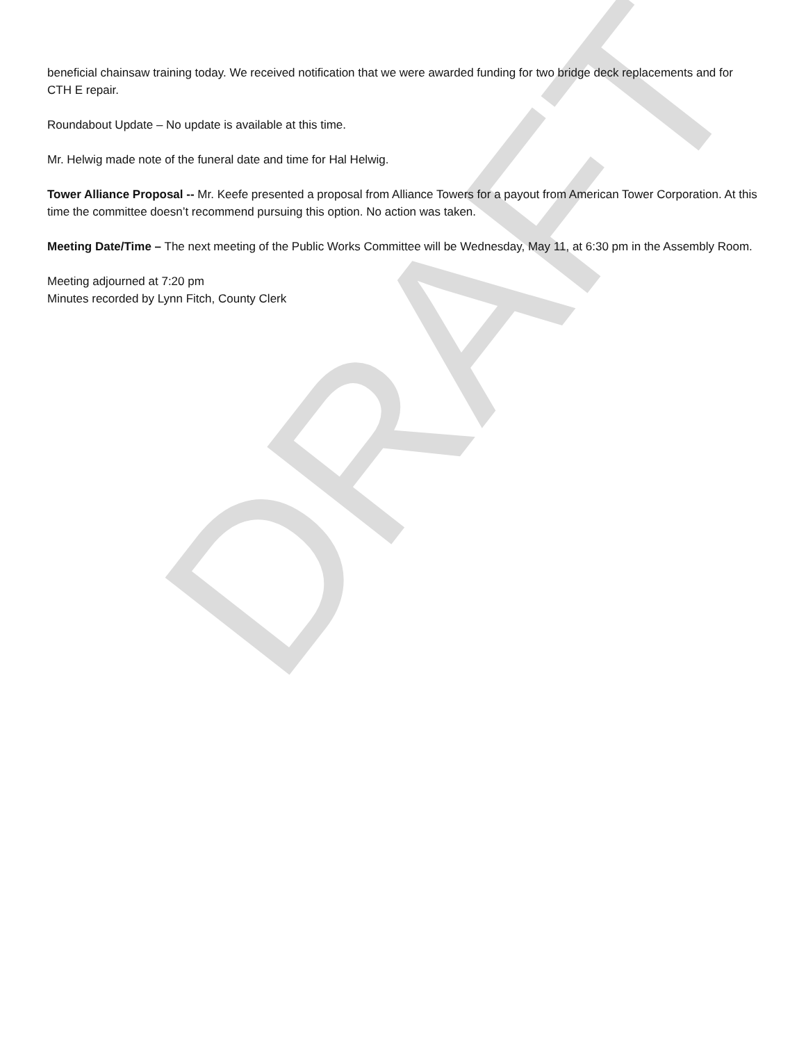DRAFT
beneficial chainsaw training today. We received notification that we were awarded funding for two bridge deck replacements and for CTH E repair.
Roundabout Update – No update is available at this time.
Mr. Helwig made note of the funeral date and time for Hal Helwig.
Tower Alliance Proposal -- Mr. Keefe presented a proposal from Alliance Towers for a payout from American Tower Corporation. At this time the committee doesn’t recommend pursuing this option. No action was taken.
Meeting Date/Time – The next meeting of the Public Works Committee will be Wednesday, May 11, at 6:30 pm in the Assembly Room.
Meeting adjourned at 7:20 pm
Minutes recorded by Lynn Fitch, County Clerk